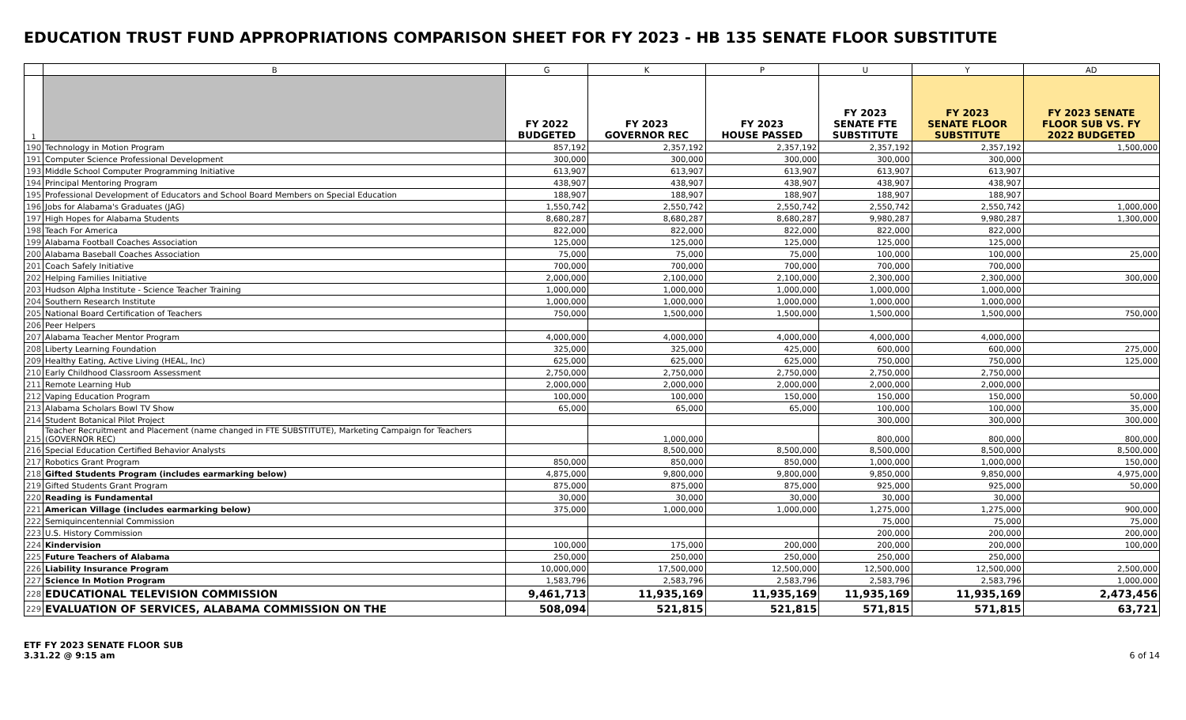EDUCATION TRUST FUND APPROPRIATIONS COMPARISON SHEET FOR FY 2023 - HB 135 SENATE FLOOR SUBSTITUTE
| | B | G | K | P | U | Y | AD |
| --- | --- | --- | --- | --- | --- | --- | --- |
| 1 | | FY 2022 BUDGETED | FY 2023 GOVERNOR REC | FY 2023 HOUSE PASSED | FY 2023 SENATE FTE SUBSTITUTE | FY 2023 SENATE FLOOR SUBSTITUTE | FY 2023 SENATE FLOOR SUB VS. FY 2022 BUDGETED |
| 190 | Technology in Motion Program | 857,192 | 2,357,192 | 2,357,192 | 2,357,192 | 2,357,192 | 1,500,000 |
| 191 | Computer Science Professional Development | 300,000 | 300,000 | 300,000 | 300,000 | 300,000 | |
| 193 | Middle School Computer Programming Initiative | 613,907 | 613,907 | 613,907 | 613,907 | 613,907 | |
| 194 | Principal Mentoring Program | 438,907 | 438,907 | 438,907 | 438,907 | 438,907 | |
| 195 | Professional Development of Educators and School Board Members on Special Education | 188,907 | 188,907 | 188,907 | 188,907 | 188,907 | |
| 196 | Jobs for Alabama's Graduates (JAG) | 1,550,742 | 2,550,742 | 2,550,742 | 2,550,742 | 2,550,742 | 1,000,000 |
| 197 | High Hopes for Alabama Students | 8,680,287 | 8,680,287 | 8,680,287 | 9,980,287 | 9,980,287 | 1,300,000 |
| 198 | Teach For America | 822,000 | 822,000 | 822,000 | 822,000 | 822,000 | |
| 199 | Alabama Football Coaches Association | 125,000 | 125,000 | 125,000 | 125,000 | 125,000 | |
| 200 | Alabama Baseball Coaches Association | 75,000 | 75,000 | 75,000 | 100,000 | 100,000 | 25,000 |
| 201 | Coach Safely Initiative | 700,000 | 700,000 | 700,000 | 700,000 | 700,000 | |
| 202 | Helping Families Initiative | 2,000,000 | 2,100,000 | 2,100,000 | 2,300,000 | 2,300,000 | 300,000 |
| 203 | Hudson Alpha Institute - Science Teacher Training | 1,000,000 | 1,000,000 | 1,000,000 | 1,000,000 | 1,000,000 | |
| 204 | Southern Research Institute | 1,000,000 | 1,000,000 | 1,000,000 | 1,000,000 | 1,000,000 | |
| 205 | National Board Certification of Teachers | 750,000 | 1,500,000 | 1,500,000 | 1,500,000 | 1,500,000 | 750,000 |
| 206 | Peer Helpers | | | | | | |
| 207 | Alabama Teacher Mentor Program | 4,000,000 | 4,000,000 | 4,000,000 | 4,000,000 | 4,000,000 | |
| 208 | Liberty Learning Foundation | 325,000 | 325,000 | 425,000 | 600,000 | 600,000 | 275,000 |
| 209 | Healthy Eating, Active Living (HEAL, Inc) | 625,000 | 625,000 | 625,000 | 750,000 | 750,000 | 125,000 |
| 210 | Early Childhood Classroom Assessment | 2,750,000 | 2,750,000 | 2,750,000 | 2,750,000 | 2,750,000 | |
| 211 | Remote Learning Hub | 2,000,000 | 2,000,000 | 2,000,000 | 2,000,000 | 2,000,000 | |
| 212 | Vaping Education Program | 100,000 | 100,000 | 150,000 | 150,000 | 150,000 | 50,000 |
| 213 | Alabama Scholars Bowl TV Show | 65,000 | 65,000 | 65,000 | 100,000 | 100,000 | 35,000 |
| 214 | Student Botanical Pilot Project | | | | 300,000 | 300,000 | 300,000 |
| 215 | Teacher Recruitment and Placement (name changed in FTE SUBSTITUTE), Marketing Campaign for Teachers (GOVERNOR REC) | | 1,000,000 | | 800,000 | 800,000 | 800,000 |
| 216 | Special Education Certified Behavior Analysts | | 8,500,000 | 8,500,000 | 8,500,000 | 8,500,000 | 8,500,000 |
| 217 | Robotics Grant Program | 850,000 | 850,000 | 850,000 | 1,000,000 | 1,000,000 | 150,000 |
| 218 | Gifted Students Program (includes earmarking below) | 4,875,000 | 9,800,000 | 9,800,000 | 9,850,000 | 9,850,000 | 4,975,000 |
| 219 | Gifted Students Grant Program | 875,000 | 875,000 | 875,000 | 925,000 | 925,000 | 50,000 |
| 220 | Reading is Fundamental | 30,000 | 30,000 | 30,000 | 30,000 | 30,000 | |
| 221 | American Village (includes earmarking below) | 375,000 | 1,000,000 | 1,000,000 | 1,275,000 | 1,275,000 | 900,000 |
| 222 | Semiquincentennial Commission | | | | 75,000 | 75,000 | 75,000 |
| 223 | U.S. History Commission | | | | 200,000 | 200,000 | 200,000 |
| 224 | Kindervision | 100,000 | 175,000 | 200,000 | 200,000 | 200,000 | 100,000 |
| 225 | Future Teachers of Alabama | 250,000 | 250,000 | 250,000 | 250,000 | 250,000 | |
| 226 | Liability Insurance Program | 10,000,000 | 17,500,000 | 12,500,000 | 12,500,000 | 12,500,000 | 2,500,000 |
| 227 | Science In Motion Program | 1,583,796 | 2,583,796 | 2,583,796 | 2,583,796 | 2,583,796 | 1,000,000 |
| 228 | EDUCATIONAL TELEVISION COMMISSION | 9,461,713 | 11,935,169 | 11,935,169 | 11,935,169 | 11,935,169 | 2,473,456 |
| 229 | EVALUATION OF SERVICES, ALABAMA COMMISSION ON THE | 508,094 | 521,815 | 521,815 | 571,815 | 571,815 | 63,721 |
ETF FY 2023 SENATE FLOOR SUB
3.31.22 @ 9:15 am
6 of 14